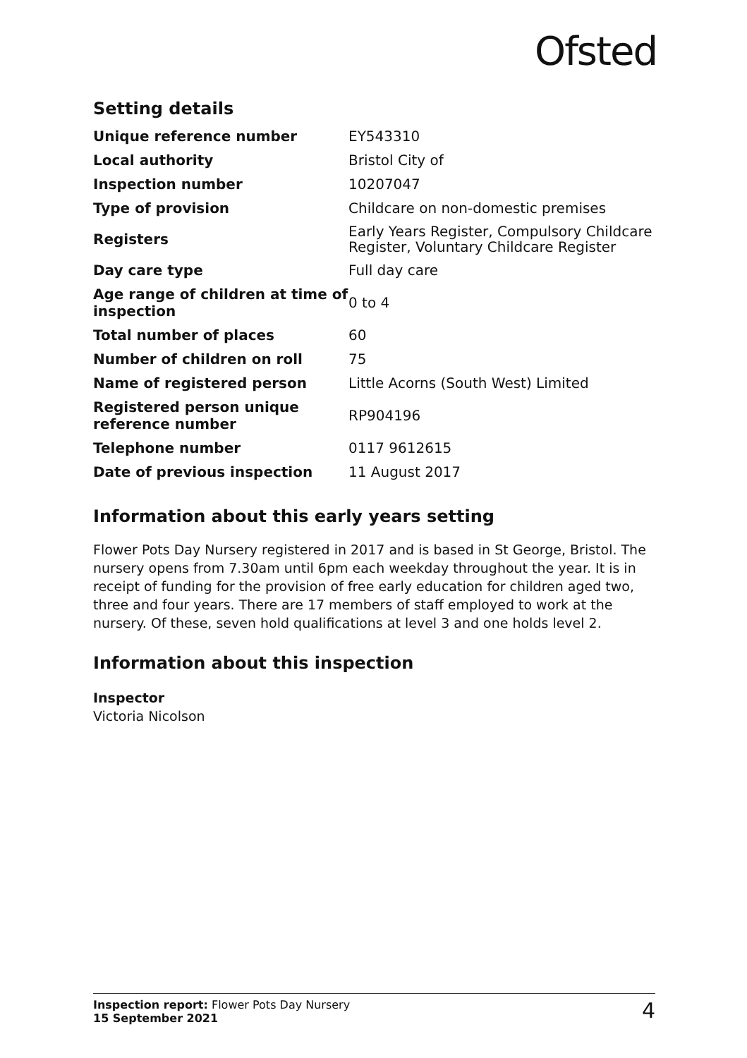Ofsted
Setting details
| Unique reference number | EY543310 |
| Local authority | Bristol City of |
| Inspection number | 10207047 |
| Type of provision | Childcare on non-domestic premises |
| Registers | Early Years Register, Compulsory Childcare Register, Voluntary Childcare Register |
| Day care type | Full day care |
| Age range of children at time of inspection | 0 to 4 |
| Total number of places | 60 |
| Number of children on roll | 75 |
| Name of registered person | Little Acorns (South West) Limited |
| Registered person unique reference number | RP904196 |
| Telephone number | 0117 9612615 |
| Date of previous inspection | 11 August 2017 |
Information about this early years setting
Flower Pots Day Nursery registered in 2017 and is based in St George, Bristol. The nursery opens from 7.30am until 6pm each weekday throughout the year. It is in receipt of funding for the provision of free early education for children aged two, three and four years. There are 17 members of staff employed to work at the nursery. Of these, seven hold qualifications at level 3 and one holds level 2.
Information about this inspection
Inspector
Victoria Nicolson
Inspection report: Flower Pots Day Nursery
15 September 2021
4